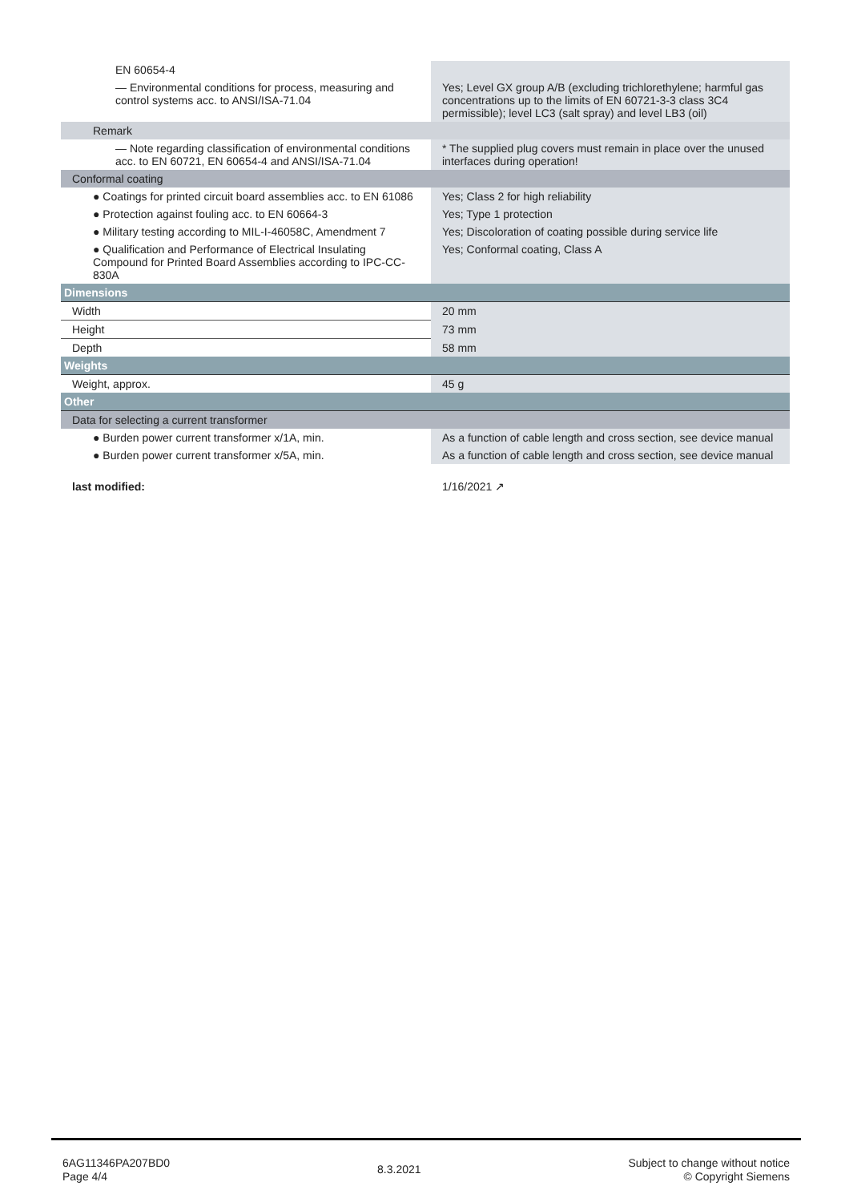| EN 60654-4 | |
| — Environmental conditions for process, measuring and control systems acc. to ANSI/ISA-71.04 | Yes; Level GX group A/B (excluding trichlorethylene; harmful gas concentrations up to the limits of EN 60721-3-3 class 3C4 permissible); level LC3 (salt spray) and level LB3 (oil) |
| Remark | |
| — Note regarding classification of environmental conditions acc. to EN 60721, EN 60654-4 and ANSI/ISA-71.04 | * The supplied plug covers must remain in place over the unused interfaces during operation! |
| Conformal coating | |
| ● Coatings for printed circuit board assemblies acc. to EN 61086 | Yes; Class 2 for high reliability |
| ● Protection against fouling acc. to EN 60664-3 | Yes; Type 1 protection |
| ● Military testing according to MIL-I-46058C, Amendment 7 | Yes; Discoloration of coating possible during service life |
| ● Qualification and Performance of Electrical Insulating Compound for Printed Board Assemblies according to IPC-CC-830A | Yes; Conformal coating, Class A |
| Dimensions | |
| Width | 20 mm |
| Height | 73 mm |
| Depth | 58 mm |
| Weights | |
| Weight, approx. | 45 g |
| Other | |
| Data for selecting a current transformer | |
| ● Burden power current transformer x/1A, min. | As a function of cable length and cross section, see device manual |
| ● Burden power current transformer x/5A, min. | As a function of cable length and cross section, see device manual |
| last modified: | 1/16/2021 ↗ |
6AG11346PA207BD0
Page 4/4
8.3.2021
Subject to change without notice
© Copyright Siemens